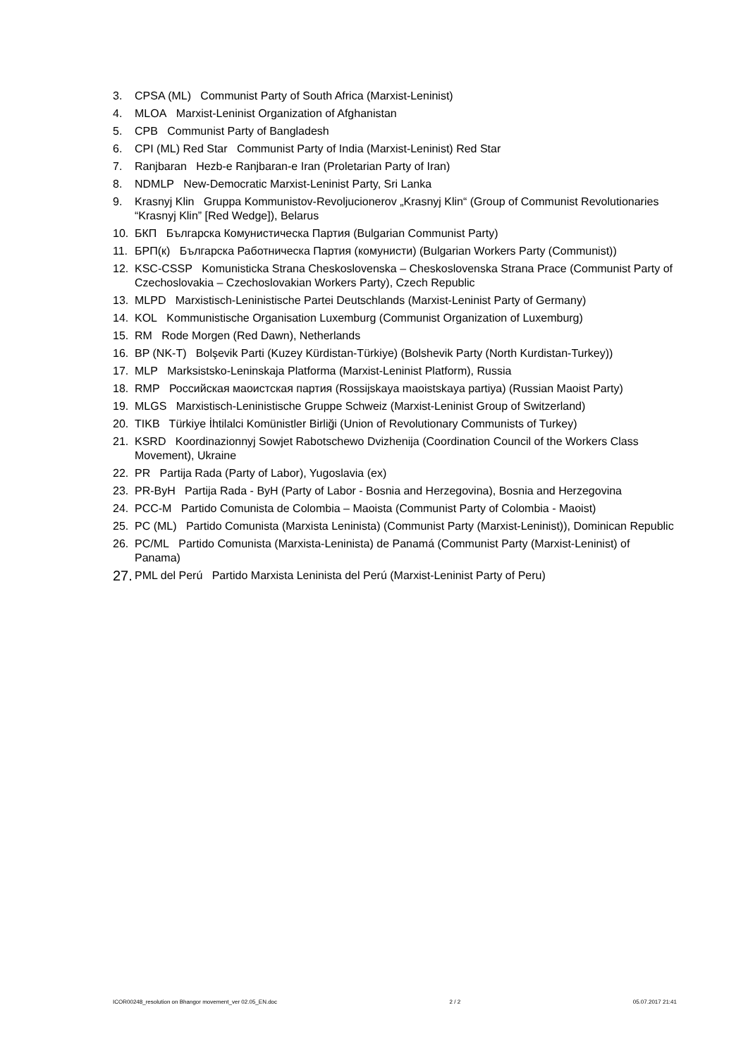3. CPSA (ML) Communist Party of South Africa (Marxist-Leninist)
4. MLOA Marxist-Leninist Organization of Afghanistan
5. CPB Communist Party of Bangladesh
6. CPI (ML) Red Star Communist Party of India (Marxist-Leninist) Red Star
7. Ranjbaran Hezb-e Ranjbaran-e Iran (Proletarian Party of Iran)
8. NDMLP New-Democratic Marxist-Leninist Party, Sri Lanka
9. Krasnyj Klin Gruppa Kommunistov-Revoljucionerov „Krasnyj Klin“ (Group of Communist Revolutionaries “Krasnyj Klin” [Red Wedge]), Belarus
10. БКП Българска Комунистическа Партия (Bulgarian Communist Party)
11. БРП(к) Българска Работническа Партия (комунисти) (Bulgarian Workers Party (Communist))
12. KSC-CSSP Komunisticka Strana Cheskoslovenska – Cheskoslovenska Strana Prace (Communist Party of Czechoslovakia – Czechoslovakian Workers Party), Czech Republic
13. MLPD Marxistisch-Leninistische Partei Deutschlands (Marxist-Leninist Party of Germany)
14. KOL Kommunistische Organisation Luxemburg (Communist Organization of Luxemburg)
15. RM Rode Morgen (Red Dawn), Netherlands
16. BP (NK-T) Bolşevik Parti (Kuzey Kürdistan-Türkiye) (Bolshevik Party (North Kurdistan-Turkey))
17. MLP Marksistsko-Leninskaja Platforma (Marxist-Leninist Platform), Russia
18. RMP Российская маоистская партия (Rossijskaya maoistskaya partiya) (Russian Maoist Party)
19. MLGS Marxistisch-Leninistische Gruppe Schweiz (Marxist-Leninist Group of Switzerland)
20. TIKB Türkiye İhtilalci Komünistler Birliği (Union of Revolutionary Communists of Turkey)
21. KSRD Koordinazionnyj Sowjet Rabotschewo Dvizhenija (Coordination Council of the Workers Class Movement), Ukraine
22. PR Partija Rada (Party of Labor), Yugoslavia (ex)
23. PR-ByH Partija Rada - ByH (Party of Labor - Bosnia and Herzegovina), Bosnia and Herzegovina
24. PCC-M Partido Comunista de Colombia – Maoista (Communist Party of Colombia - Maoist)
25. PC (ML) Partido Comunista (Marxista Leninista) (Communist Party (Marxist-Leninist)), Dominican Republic
26. PC/ML Partido Comunista (Marxista-Leninista) de Panamá (Communist Party (Marxist-Leninist) of Panama)
27. PML del Perú Partido Marxista Leninista del Perú (Marxist-Leninist Party of Peru)
ICOR00248_resolution on Bhangor movement_ver 02.05_EN.doc 2 / 2 05.07.2017 21:41